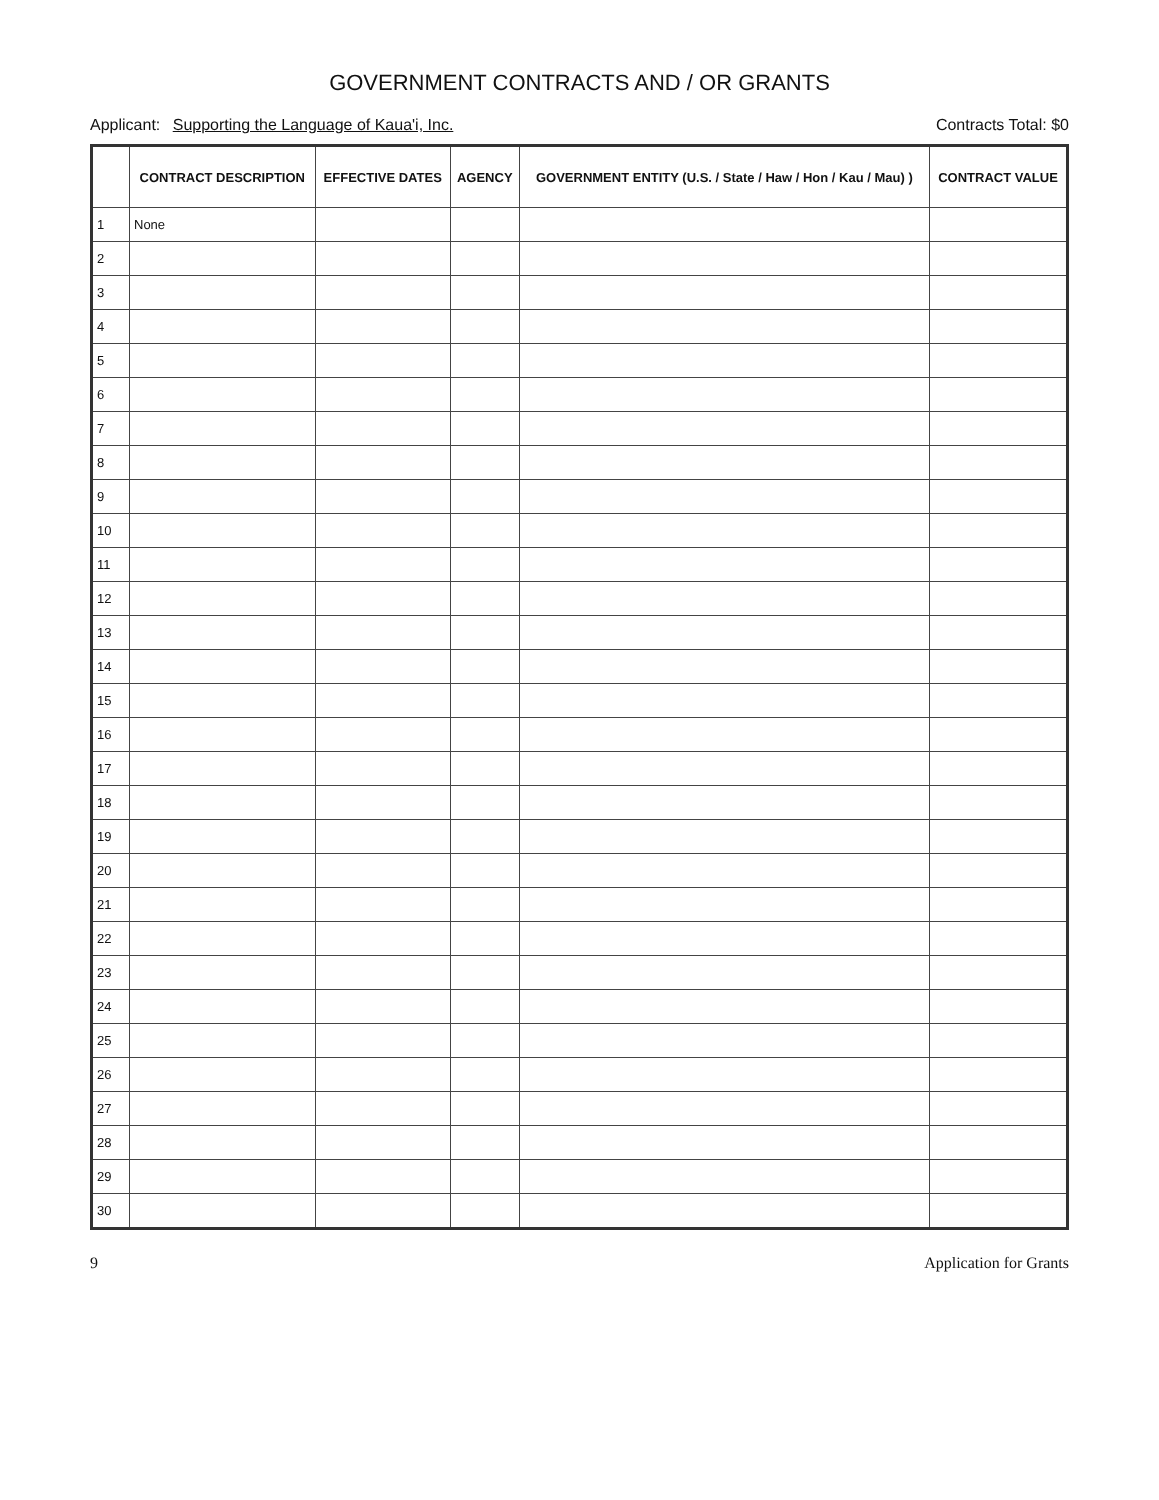GOVERNMENT CONTRACTS AND / OR GRANTS
Applicant: Supporting the Language of Kaua'i, Inc. Contracts Total: $0
| | CONTRACT DESCRIPTION | EFFECTIVE DATES | AGENCY | GOVERNMENT ENTITY (U.S. / State / Haw / Hon / Kau / Mau) ) | CONTRACT VALUE |
| --- | --- | --- | --- | --- | --- |
| 1 | None | | | | |
| 2 | | | | | |
| 3 | | | | | |
| 4 | | | | | |
| 5 | | | | | |
| 6 | | | | | |
| 7 | | | | | |
| 8 | | | | | |
| 9 | | | | | |
| 10 | | | | | |
| 11 | | | | | |
| 12 | | | | | |
| 13 | | | | | |
| 14 | | | | | |
| 15 | | | | | |
| 16 | | | | | |
| 17 | | | | | |
| 18 | | | | | |
| 19 | | | | | |
| 20 | | | | | |
| 21 | | | | | |
| 22 | | | | | |
| 23 | | | | | |
| 24 | | | | | |
| 25 | | | | | |
| 26 | | | | | |
| 27 | | | | | |
| 28 | | | | | |
| 29 | | | | | |
| 30 | | | | | |
9 Application for Grants